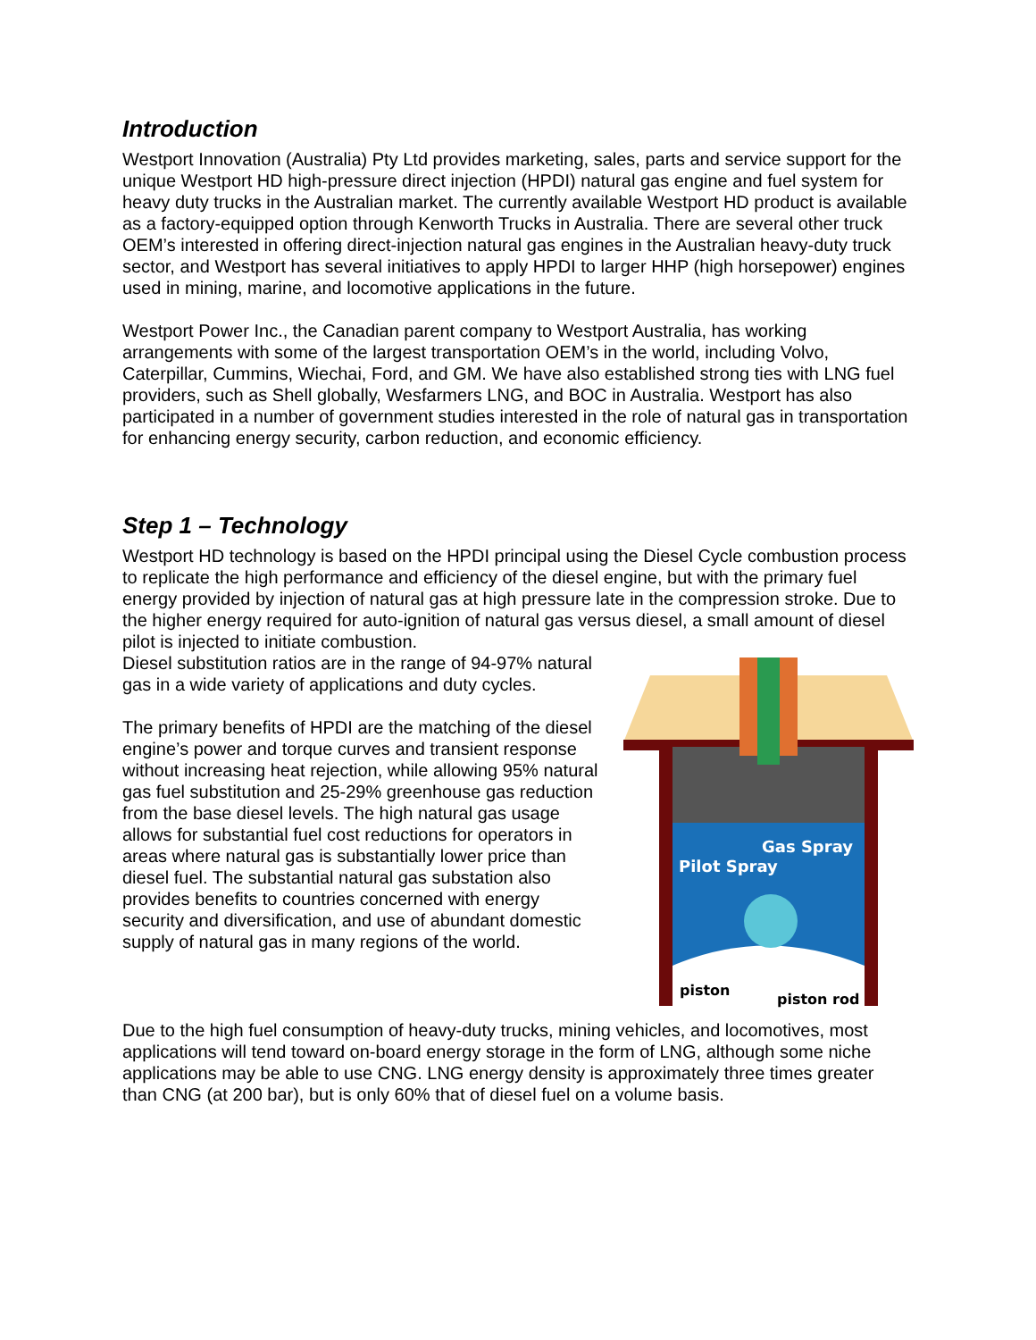Introduction
Westport Innovation (Australia) Pty Ltd provides marketing, sales, parts and service support for the unique Westport HD high-pressure direct injection (HPDI) natural gas engine and fuel system for heavy duty trucks in the Australian market. The currently available Westport HD product is available as a factory-equipped option through Kenworth Trucks in Australia. There are several other truck OEM’s interested in offering direct-injection natural gas engines in the Australian heavy-duty truck sector, and Westport has several initiatives to apply HPDI to larger HHP (high horsepower) engines used in mining, marine, and locomotive applications in the future.
Westport Power Inc., the Canadian parent company to Westport Australia, has working arrangements with some of the largest transportation OEM’s in the world, including Volvo, Caterpillar, Cummins, Wiechai, Ford, and GM. We have also established strong ties with LNG fuel providers, such as Shell globally, Wesfarmers LNG, and BOC in Australia. Westport has also participated in a number of government studies interested in the role of natural gas in transportation for enhancing energy security, carbon reduction, and economic efficiency.
Step 1 – Technology
Westport HD technology is based on the HPDI principal using the Diesel Cycle combustion process to replicate the high performance and efficiency of the diesel engine, but with the primary fuel energy provided by injection of natural gas at high pressure late in the compression stroke. Due to the higher energy required for auto-ignition of natural gas versus diesel, a small amount of diesel pilot is injected to initiate combustion.
Gas Spray
Pilot Spray
piston
piston rod
Diesel substitution ratios are in the range of 94-97% natural gas in a wide variety of applications and duty cycles.
The primary benefits of HPDI are the matching of the diesel engine’s power and torque curves and transient response without increasing heat rejection, while allowing 95% natural gas fuel substitution and 25-29% greenhouse gas reduction from the base diesel levels. The high natural gas usage allows for substantial fuel cost reductions for operators in areas where natural gas is substantially lower price than diesel fuel. The substantial natural gas substation also provides benefits to countries concerned with energy security and diversification, and use of abundant domestic supply of natural gas in many regions of the world.
Due to the high fuel consumption of heavy-duty trucks, mining vehicles, and locomotives, most applications will tend toward on-board energy storage in the form of LNG, although some niche applications may be able to use CNG. LNG energy density is approximately three times greater than CNG (at 200 bar), but is only 60% that of diesel fuel on a volume basis.